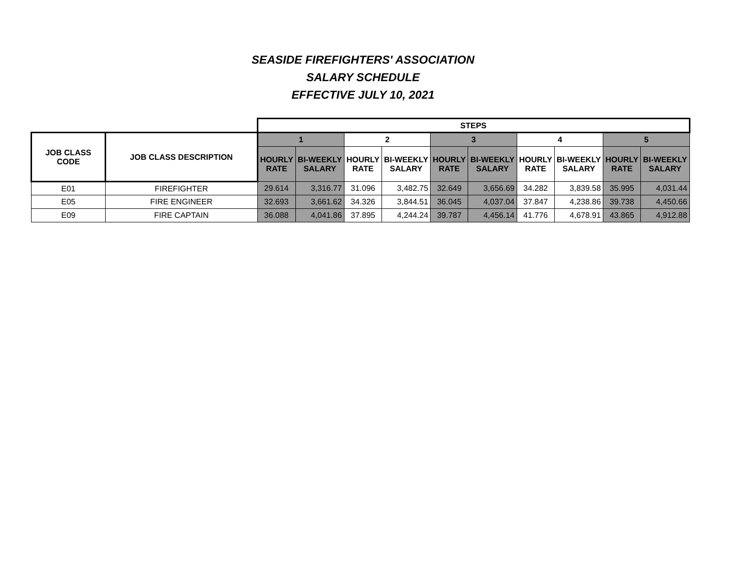SEASIDE FIREFIGHTERS' ASSOCIATION
SALARY SCHEDULE
EFFECTIVE JULY 10, 2021
| | | STEPS | | | | | | | | | |
| JOB CLASS CODE | JOB CLASS DESCRIPTION | 1 | | 2 | | 3 | | 4 | | 5 | |
| | | HOURLY RATE | BI-WEEKLY SALARY | HOURLY RATE | BI-WEEKLY SALARY | HOURLY RATE | BI-WEEKLY SALARY | HOURLY RATE | BI-WEEKLY SALARY | HOURLY RATE | BI-WEEKLY SALARY |
| E01 | FIREFIGHTER | 29.614 | 3,316.77 | 31.096 | 3,482.75 | 32.649 | 3,656.69 | 34.282 | 3,839.58 | 35.995 | 4,031.44 |
| E05 | FIRE ENGINEER | 32.693 | 3,661.62 | 34.326 | 3,844.51 | 36.045 | 4,037.04 | 37.847 | 4,238.86 | 39.738 | 4,450.66 |
| E09 | FIRE CAPTAIN | 36.088 | 4,041.86 | 37.895 | 4,244.24 | 39.787 | 4,456.14 | 41.776 | 4,678.91 | 43.865 | 4,912.88 |